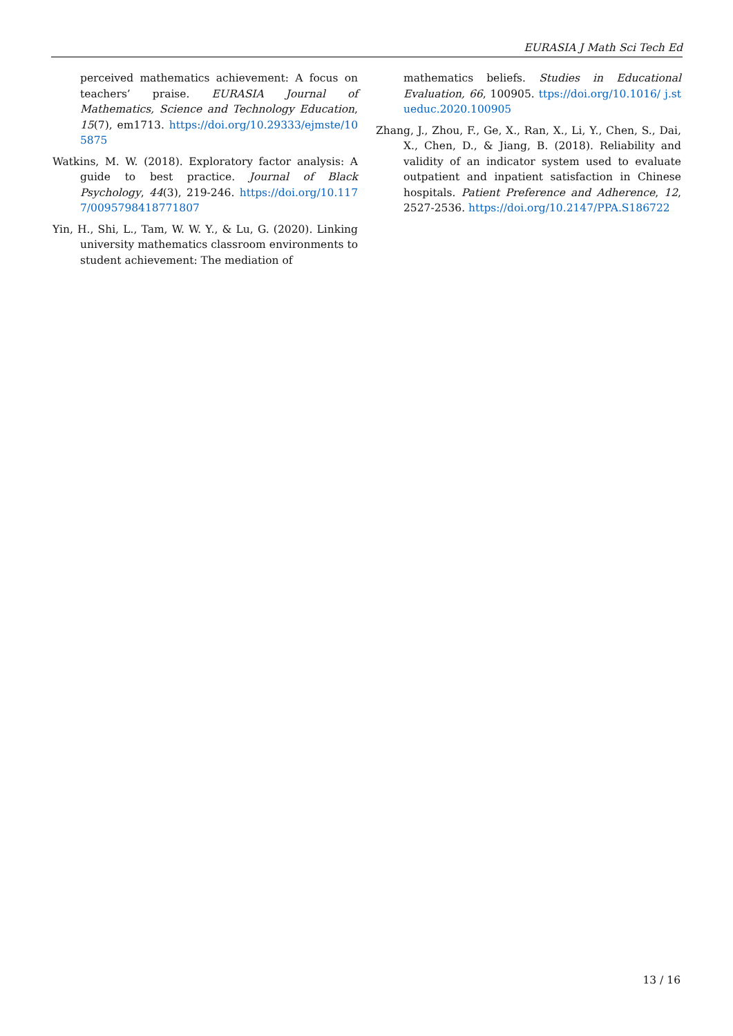EURASIA J Math Sci Tech Ed
perceived mathematics achievement: A focus on teachers’ praise. EURASIA Journal of Mathematics, Science and Technology Education, 15(7), em1713. https://doi.org/10.29333/ejmste/105875
Watkins, M. W. (2018). Exploratory factor analysis: A guide to best practice. Journal of Black Psychology, 44(3), 219-246. https://doi.org/10.1177/0095798418771807
Yin, H., Shi, L., Tam, W. W. Y., & Lu, G. (2020). Linking university mathematics classroom environments to student achievement: The mediation of
mathematics beliefs. Studies in Educational Evaluation, 66, 100905. ttps://doi.org/10.1016/ j.stueduc.2020.100905
Zhang, J., Zhou, F., Ge, X., Ran, X., Li, Y., Chen, S., Dai, X., Chen, D., & Jiang, B. (2018). Reliability and validity of an indicator system used to evaluate outpatient and inpatient satisfaction in Chinese hospitals. Patient Preference and Adherence, 12, 2527-2536. https://doi.org/10.2147/PPA.S186722
13 / 16